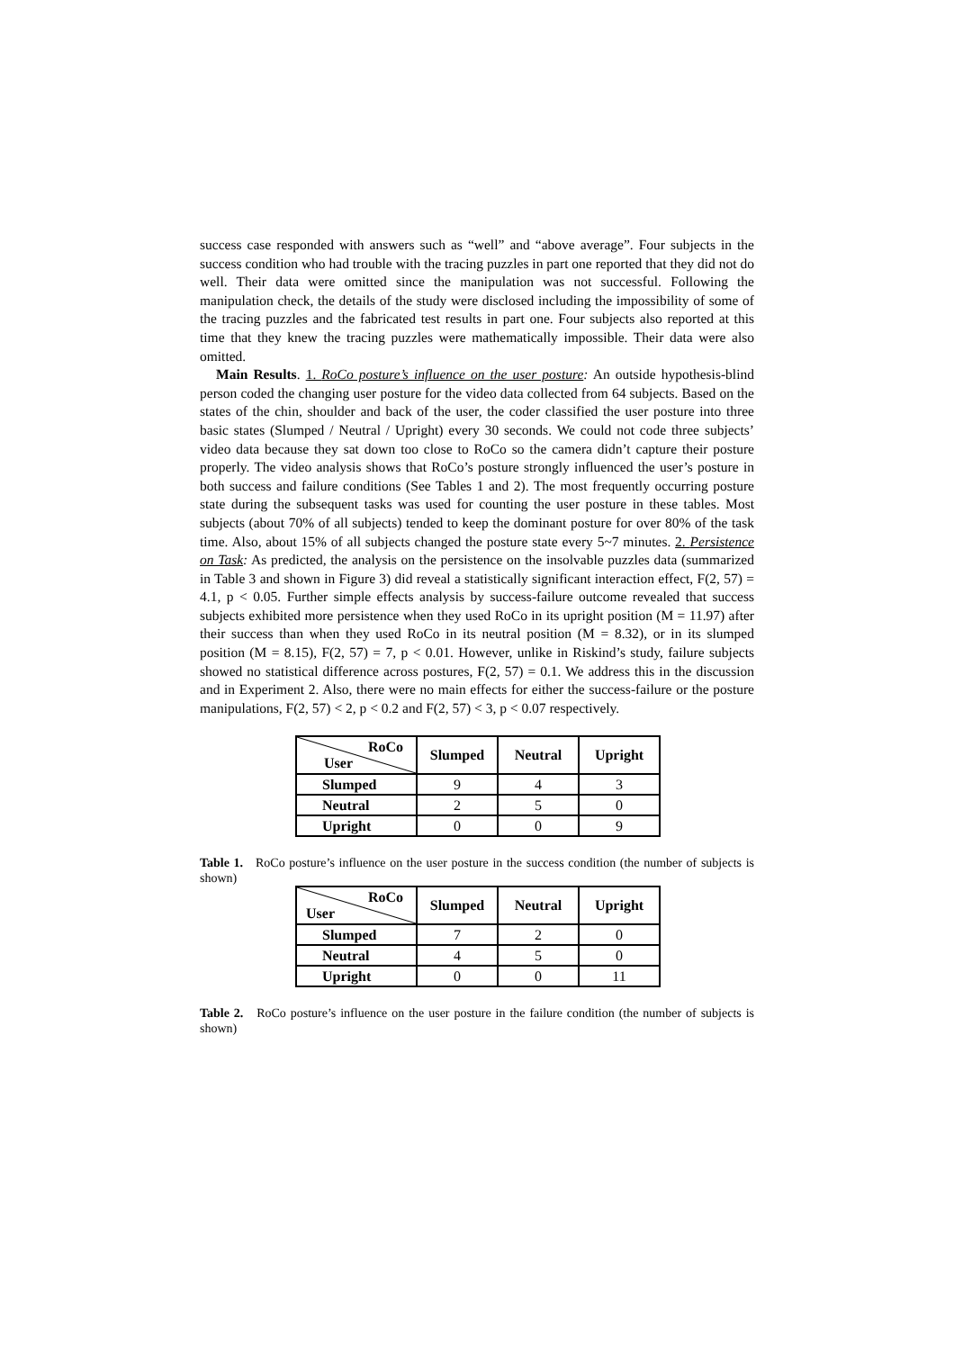success case responded with answers such as “well” and “above average”. Four subjects in the success condition who had trouble with the tracing puzzles in part one reported that they did not do well. Their data were omitted since the manipulation was not successful. Following the manipulation check, the details of the study were disclosed including the impossibility of some of the tracing puzzles and the fabricated test results in part one. Four subjects also reported at this time that they knew the tracing puzzles were mathematically impossible. Their data were also omitted.
Main Results. 1. RoCo posture’s influence on the user posture: An outside hypothesis-blind person coded the changing user posture for the video data collected from 64 subjects. Based on the states of the chin, shoulder and back of the user, the coder classified the user posture into three basic states (Slumped / Neutral / Upright) every 30 seconds. We could not code three subjects’ video data because they sat down too close to RoCo so the camera didn’t capture their posture properly. The video analysis shows that RoCo’s posture strongly influenced the user’s posture in both success and failure conditions (See Tables 1 and 2). The most frequently occurring posture state during the subsequent tasks was used for counting the user posture in these tables. Most subjects (about 70% of all subjects) tended to keep the dominant posture for over 80% of the task time. Also, about 15% of all subjects changed the posture state every 5~7 minutes. 2. Persistence on Task: As predicted, the analysis on the persistence on the insolvable puzzles data (summarized in Table 3 and shown in Figure 3) did reveal a statistically significant interaction effect, F(2, 57) = 4.1, p < 0.05. Further simple effects analysis by success-failure outcome revealed that success subjects exhibited more persistence when they used RoCo in its upright position (M = 11.97) after their success than when they used RoCo in its neutral position (M = 8.32), or in its slumped position (M = 8.15), F(2, 57) = 7, p < 0.01. However, unlike in Riskind’s study, failure subjects showed no statistical difference across postures, F(2, 57) = 0.1. We address this in the discussion and in Experiment 2. Also, there were no main effects for either the success-failure or the posture manipulations, F(2, 57) < 2, p < 0.2 and F(2, 57) < 3, p < 0.07 respectively.
| RoCo User | Slumped | Neutral | Upright |
| --- | --- | --- | --- |
| Slumped | 9 | 4 | 3 |
| Neutral | 2 | 5 | 0 |
| Upright | 0 | 0 | 9 |
Table 1. RoCo posture’s influence on the user posture in the success condition (the number of subjects is shown)
| RoCo User | Slumped | Neutral | Upright |
| --- | --- | --- | --- |
| Slumped | 7 | 2 | 0 |
| Neutral | 4 | 5 | 0 |
| Upright | 0 | 0 | 11 |
Table 2. RoCo posture’s influence on the user posture in the failure condition (the number of subjects is shown)